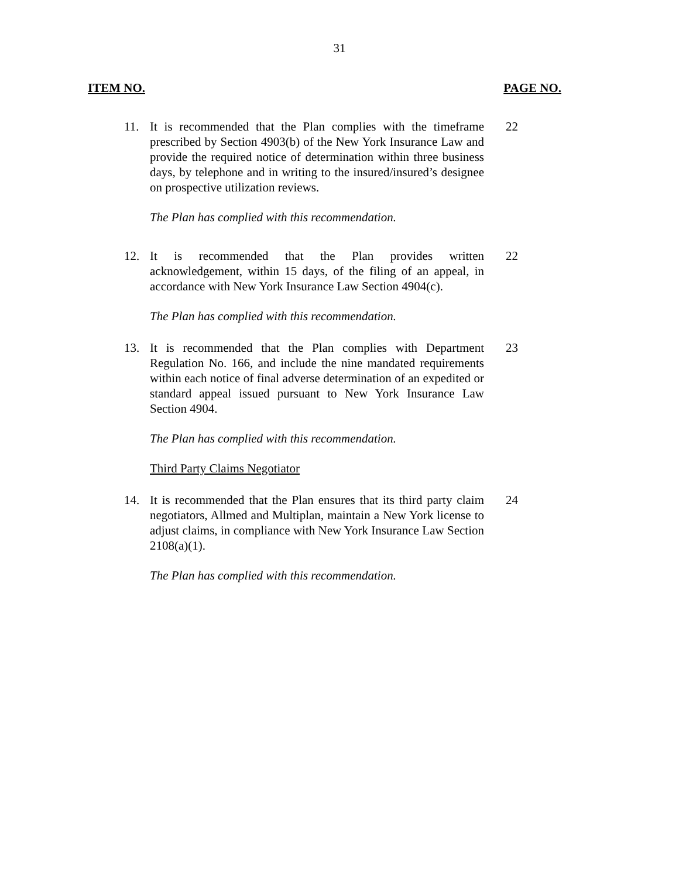31
ITEM NO. PAGE NO.
11. It is recommended that the Plan complies with the timeframe prescribed by Section 4903(b) of the New York Insurance Law and provide the required notice of determination within three business days, by telephone and in writing to the insured/insured’s designee on prospective utilization reviews.
22
The Plan has complied with this recommendation.
12. It is recommended that the Plan provides written acknowledgement, within 15 days, of the filing of an appeal, in accordance with New York Insurance Law Section 4904(c).
22
The Plan has complied with this recommendation.
13. It is recommended that the Plan complies with Department Regulation No. 166, and include the nine mandated requirements within each notice of final adverse determination of an expedited or standard appeal issued pursuant to New York Insurance Law Section 4904.
23
The Plan has complied with this recommendation.
Third Party Claims Negotiator
14. It is recommended that the Plan ensures that its third party claim negotiators, Allmed and Multiplan, maintain a New York license to adjust claims, in compliance with New York Insurance Law Section 2108(a)(1).
24
The Plan has complied with this recommendation.